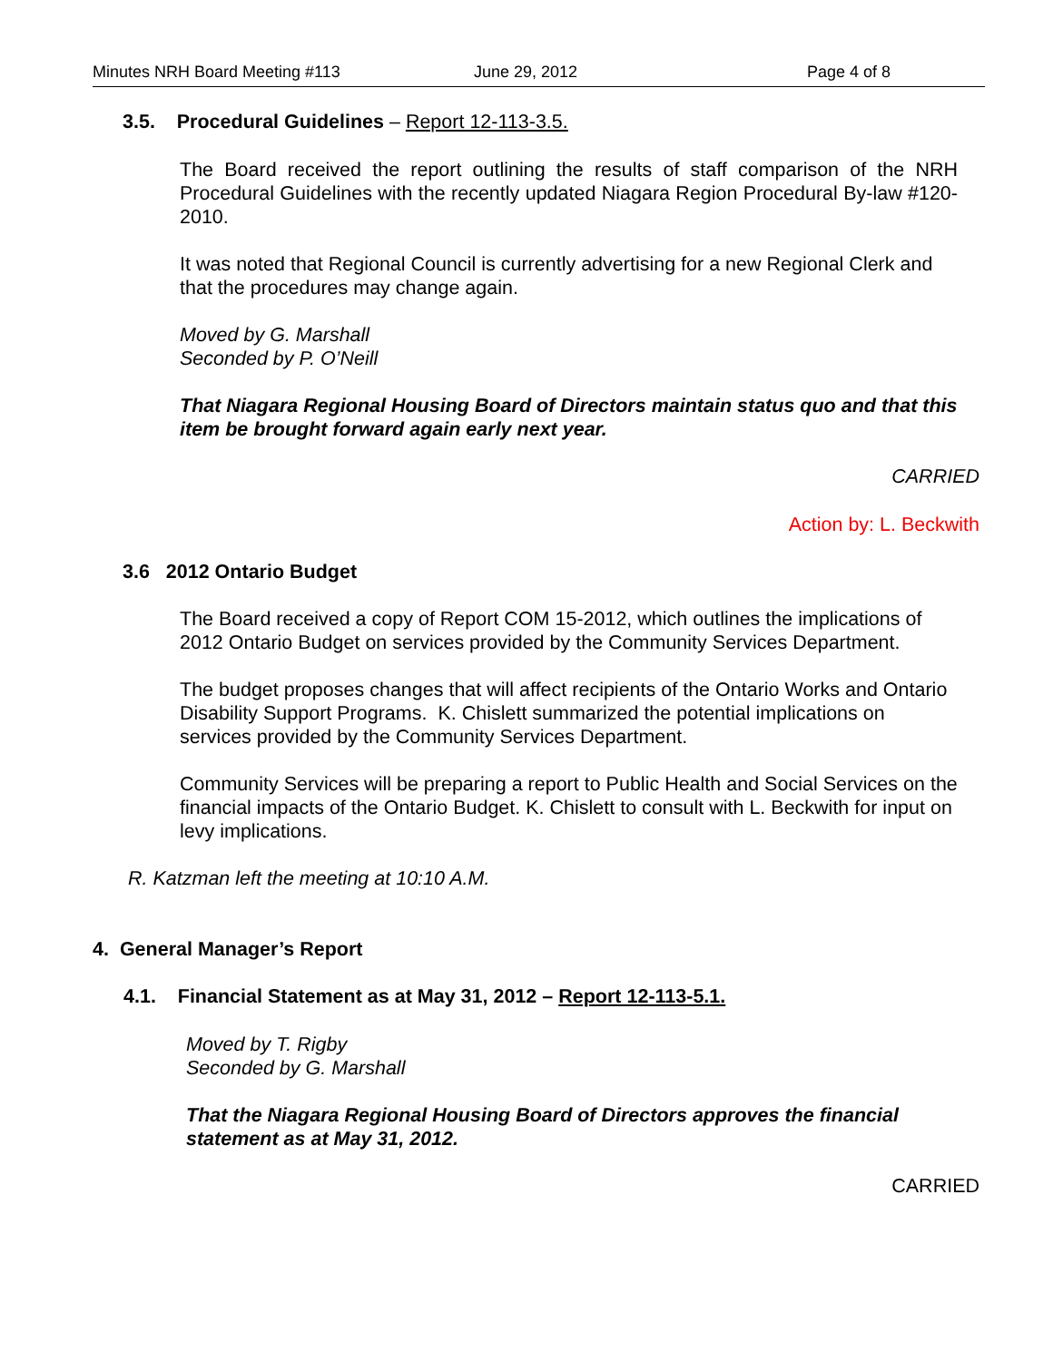Minutes NRH Board Meeting #113 June 29, 2012 Page 4 of 8
3.5. Procedural Guidelines – Report 12-113-3.5.
The Board received the report outlining the results of staff comparison of the NRH Procedural Guidelines with the recently updated Niagara Region Procedural By-law #120-2010.
It was noted that Regional Council is currently advertising for a new Regional Clerk and that the procedures may change again.
Moved by G. Marshall
Seconded by P. O’Neill
That Niagara Regional Housing Board of Directors maintain status quo and that this item be brought forward again early next year.
CARRIED
Action by: L. Beckwith
3.6 2012 Ontario Budget
The Board received a copy of Report COM 15-2012, which outlines the implications of 2012 Ontario Budget on services provided by the Community Services Department.
The budget proposes changes that will affect recipients of the Ontario Works and Ontario Disability Support Programs. K. Chislett summarized the potential implications on services provided by the Community Services Department.
Community Services will be preparing a report to Public Health and Social Services on the financial impacts of the Ontario Budget. K. Chislett to consult with L. Beckwith for input on levy implications.
R. Katzman left the meeting at 10:10 A.M.
4. General Manager’s Report
4.1. Financial Statement as at May 31, 2012 – Report 12-113-5.1.
Moved by T. Rigby
Seconded by G. Marshall
That the Niagara Regional Housing Board of Directors approves the financial statement as at May 31, 2012.
CARRIED